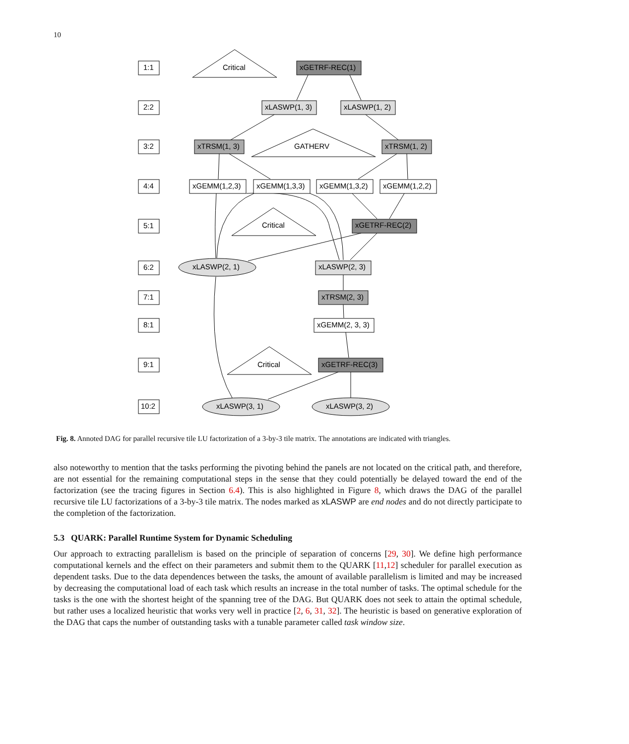10
1:1
2:2
3:2
4:4
5:1
6:2
7:1
8:1
9:1
10:2
Critical
xGETRF-REC(1)
xLASWP(1, 3)
xLASWP(1, 2)
xTRSM(1, 3)
GATHERV
xTRSM(1, 2)
xGEMM(1,2,3)
xGEMM(1,3,3)
xGEMM(1,3,2)
xGEMM(1,2,2)
Critical
xGETRF-REC(2)
xLASWP(2, 1)
xLASWP(2, 3)
xTRSM(2, 3)
xGEMM(2, 3, 3)
Critical
xGETRF-REC(3)
xLASWP(3, 1)
xLASWP(3, 2)
Fig. 8. Annoted DAG for parallel recursive tile LU factorization of a 3-by-3 tile matrix. The annotations are indicated with triangles.
also noteworthy to mention that the tasks performing the pivoting behind the panels are not located on the critical path, and therefore, are not essential for the remaining computational steps in the sense that they could potentially be delayed toward the end of the factorization (see the tracing figures in Section 6.4). This is also highlighted in Figure 8, which draws the DAG of the parallel recursive tile LU factorizations of a 3-by-3 tile matrix. The nodes marked as xLASWP are end nodes and do not directly participate to the completion of the factorization.
5.3 QUARK: Parallel Runtime System for Dynamic Scheduling
Our approach to extracting parallelism is based on the principle of separation of concerns [29, 30]. We define high performance computational kernels and the effect on their parameters and submit them to the QUARK [11,12] scheduler for parallel execution as dependent tasks. Due to the data dependences between the tasks, the amount of available parallelism is limited and may be increased by decreasing the computational load of each task which results an increase in the total number of tasks. The optimal schedule for the tasks is the one with the shortest height of the spanning tree of the DAG. But QUARK does not seek to attain the optimal schedule, but rather uses a localized heuristic that works very well in practice [2, 6, 31, 32]. The heuristic is based on generative exploration of the DAG that caps the number of outstanding tasks with a tunable parameter called task window size.